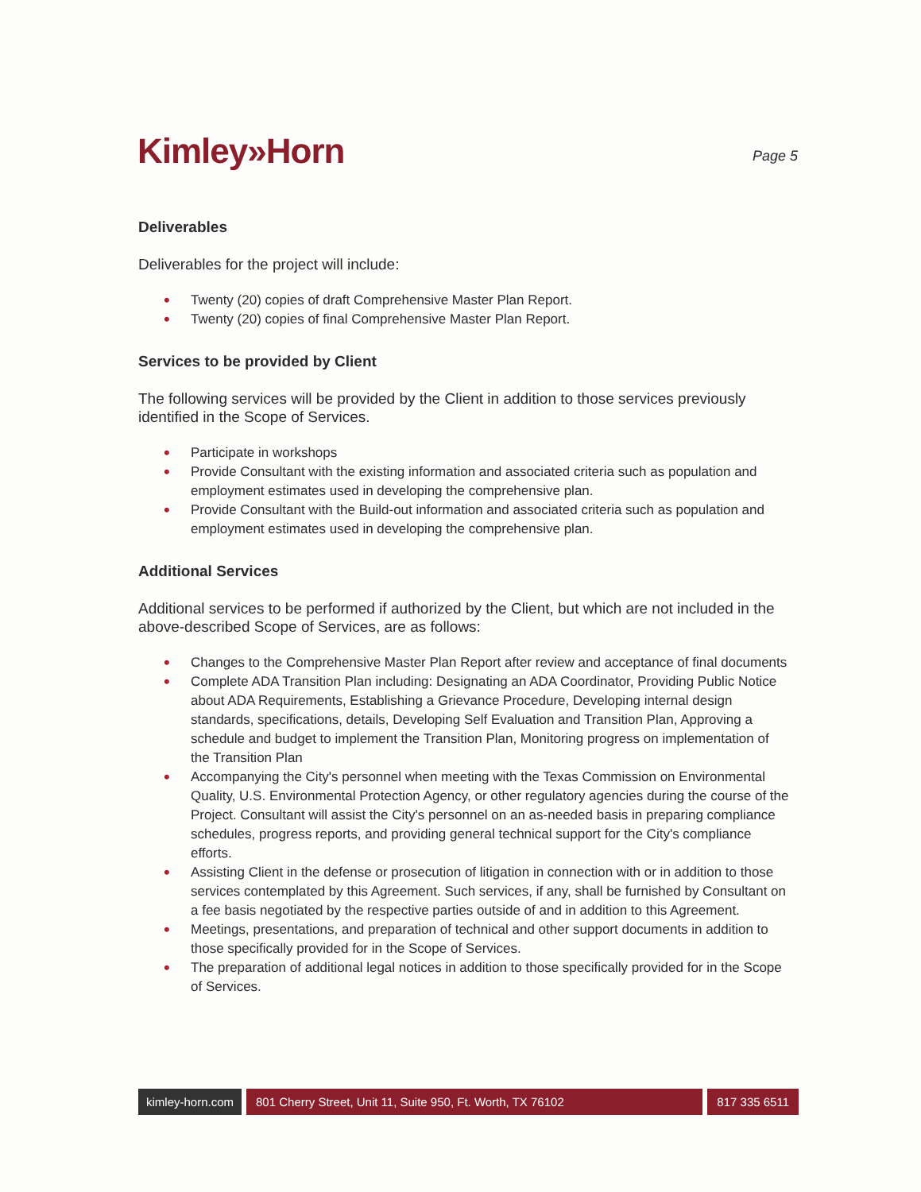Kimley»Horn
Page 5
Deliverables
Deliverables for the project will include:
• Twenty (20) copies of draft Comprehensive Master Plan Report.
• Twenty (20) copies of final Comprehensive Master Plan Report.
Services to be provided by Client
The following services will be provided by the Client in addition to those services previously identified in the Scope of Services.
• Participate in workshops
• Provide Consultant with the existing information and associated criteria such as population and employment estimates used in developing the comprehensive plan.
• Provide Consultant with the Build-out information and associated criteria such as population and employment estimates used in developing the comprehensive plan.
Additional Services
Additional services to be performed if authorized by the Client, but which are not included in the above-described Scope of Services, are as follows:
• Changes to the Comprehensive Master Plan Report after review and acceptance of final documents
• Complete ADA Transition Plan including: Designating an ADA Coordinator, Providing Public Notice about ADA Requirements, Establishing a Grievance Procedure, Developing internal design standards, specifications, details, Developing Self Evaluation and Transition Plan, Approving a schedule and budget to implement the Transition Plan, Monitoring progress on implementation of the Transition Plan
• Accompanying the City's personnel when meeting with the Texas Commission on Environmental Quality, U.S. Environmental Protection Agency, or other regulatory agencies during the course of the Project. Consultant will assist the City's personnel on an as-needed basis in preparing compliance schedules, progress reports, and providing general technical support for the City's compliance efforts.
• Assisting Client in the defense or prosecution of litigation in connection with or in addition to those services contemplated by this Agreement. Such services, if any, shall be furnished by Consultant on a fee basis negotiated by the respective parties outside of and in addition to this Agreement.
• Meetings, presentations, and preparation of technical and other support documents in addition to those specifically provided for in the Scope of Services.
• The preparation of additional legal notices in addition to those specifically provided for in the Scope of Services.
kimley-horn.com
801 Cherry Street, Unit 11, Suite 950, Ft. Worth, TX 76102
817 335 6511